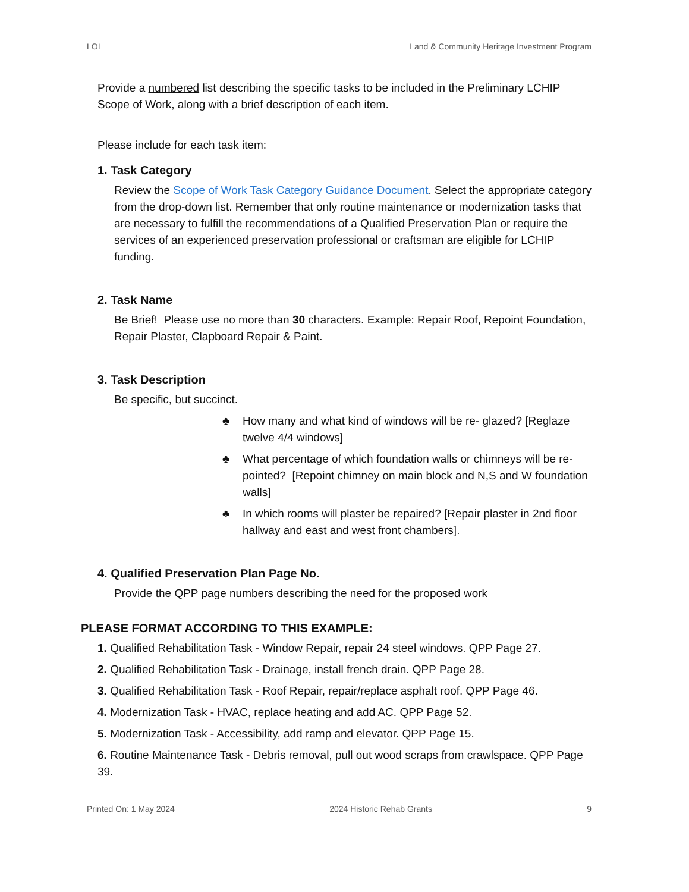LOI Land & Community Heritage Investment Program
Provide a numbered list describing the specific tasks to be included in the Preliminary LCHIP Scope of Work, along with a brief description of each item.
Please include for each task item:
1. Task Category
Review the Scope of Work Task Category Guidance Document. Select the appropriate category from the drop-down list. Remember that only routine maintenance or modernization tasks that are necessary to fulfill the recommendations of a Qualified Preservation Plan or require the services of an experienced preservation professional or craftsman are eligible for LCHIP funding.
2. Task Name
Be Brief! Please use no more than 30 characters. Example: Repair Roof, Repoint Foundation, Repair Plaster, Clapboard Repair & Paint.
3. Task Description
Be specific, but succinct.
♣ How many and what kind of windows will be re- glazed? [Reglaze twelve 4/4 windows]
♣ What percentage of which foundation walls or chimneys will be re-pointed? [Repoint chimney on main block and N,S and W foundation walls]
♣ In which rooms will plaster be repaired? [Repair plaster in 2nd floor hallway and east and west front chambers].
4. Qualified Preservation Plan Page No.
Provide the QPP page numbers describing the need for the proposed work
PLEASE FORMAT ACCORDING TO THIS EXAMPLE:
1. Qualified Rehabilitation Task - Window Repair, repair 24 steel windows. QPP Page 27.
2. Qualified Rehabilitation Task - Drainage, install french drain. QPP Page 28.
3. Qualified Rehabilitation Task - Roof Repair, repair/replace asphalt roof. QPP Page 46.
4. Modernization Task - HVAC, replace heating and add AC. QPP Page 52.
5. Modernization Task - Accessibility, add ramp and elevator. QPP Page 15.
6. Routine Maintenance Task - Debris removal, pull out wood scraps from crawlspace. QPP Page 39.
Printed On: 1 May 2024 2024 Historic Rehab Grants 9